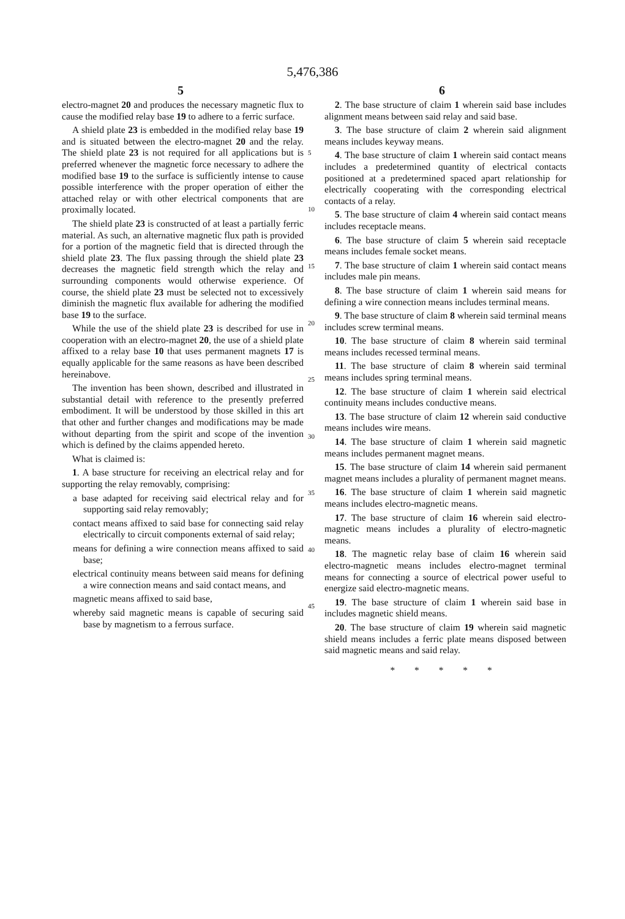5,476,386
5 6
electro-magnet 20 and produces the necessary magnetic flux to cause the modified relay base 19 to adhere to a ferric surface.
A shield plate 23 is embedded in the modified relay base 19 and is situated between the electro-magnet 20 and the relay. The shield plate 23 is not required for all applications but is preferred whenever the magnetic force necessary to adhere the modified base 19 to the surface is sufficiently intense to cause possible interference with the proper operation of either the attached relay or with other electrical components that are proximally located.
The shield plate 23 is constructed of at least a partially ferric material. As such, an alternative magnetic flux path is provided for a portion of the magnetic field that is directed through the shield plate 23. The flux passing through the shield plate 23 decreases the magnetic field strength which the relay and surrounding components would otherwise experience. Of course, the shield plate 23 must be selected not to excessively diminish the magnetic flux available for adhering the modified base 19 to the surface.
While the use of the shield plate 23 is described for use in cooperation with an electro-magnet 20, the use of a shield plate affixed to a relay base 10 that uses permanent magnets 17 is equally applicable for the same reasons as have been described hereinabove.
The invention has been shown, described and illustrated in substantial detail with reference to the presently preferred embodiment. It will be understood by those skilled in this art that other and further changes and modifications may be made without departing from the spirit and scope of the invention which is defined by the claims appended hereto.
What is claimed is:
1. A base structure for receiving an electrical relay and for supporting the relay removably, comprising:
a base adapted for receiving said electrical relay and for supporting said relay removably;
contact means affixed to said base for connecting said relay electrically to circuit components external of said relay;
means for defining a wire connection means affixed to said base;
electrical continuity means between said means for defining a wire connection means and said contact means, and
magnetic means affixed to said base,
whereby said magnetic means is capable of securing said base by magnetism to a ferrous surface.
5
10
15
20
25
30
35
40
45
2. The base structure of claim 1 wherein said base includes alignment means between said relay and said base.
3. The base structure of claim 2 wherein said alignment means includes keyway means.
4. The base structure of claim 1 wherein said contact means includes a predetermined quantity of electrical contacts positioned at a predetermined spaced apart relationship for electrically cooperating with the corresponding electrical contacts of a relay.
5. The base structure of claim 4 wherein said contact means includes receptacle means.
6. The base structure of claim 5 wherein said receptacle means includes female socket means.
7. The base structure of claim 1 wherein said contact means includes male pin means.
8. The base structure of claim 1 wherein said means for defining a wire connection means includes terminal means.
9. The base structure of claim 8 wherein said terminal means includes screw terminal means.
10. The base structure of claim 8 wherein said terminal means includes recessed terminal means.
11. The base structure of claim 8 wherein said terminal means includes spring terminal means.
12. The base structure of claim 1 wherein said electrical continuity means includes conductive means.
13. The base structure of claim 12 wherein said conductive means includes wire means.
14. The base structure of claim 1 wherein said magnetic means includes permanent magnet means.
15. The base structure of claim 14 wherein said permanent magnet means includes a plurality of permanent magnet means.
16. The base structure of claim 1 wherein said magnetic means includes electro-magnetic means.
17. The base structure of claim 16 wherein said electro-magnetic means includes a plurality of electro-magnetic means.
18. The magnetic relay base of claim 16 wherein said electro-magnetic means includes electro-magnet terminal means for connecting a source of electrical power useful to energize said electro-magnetic means.
19. The base structure of claim 1 wherein said base in includes magnetic shield means.
20. The base structure of claim 19 wherein said magnetic shield means includes a ferric plate means disposed between said magnetic means and said relay.
* * * * *